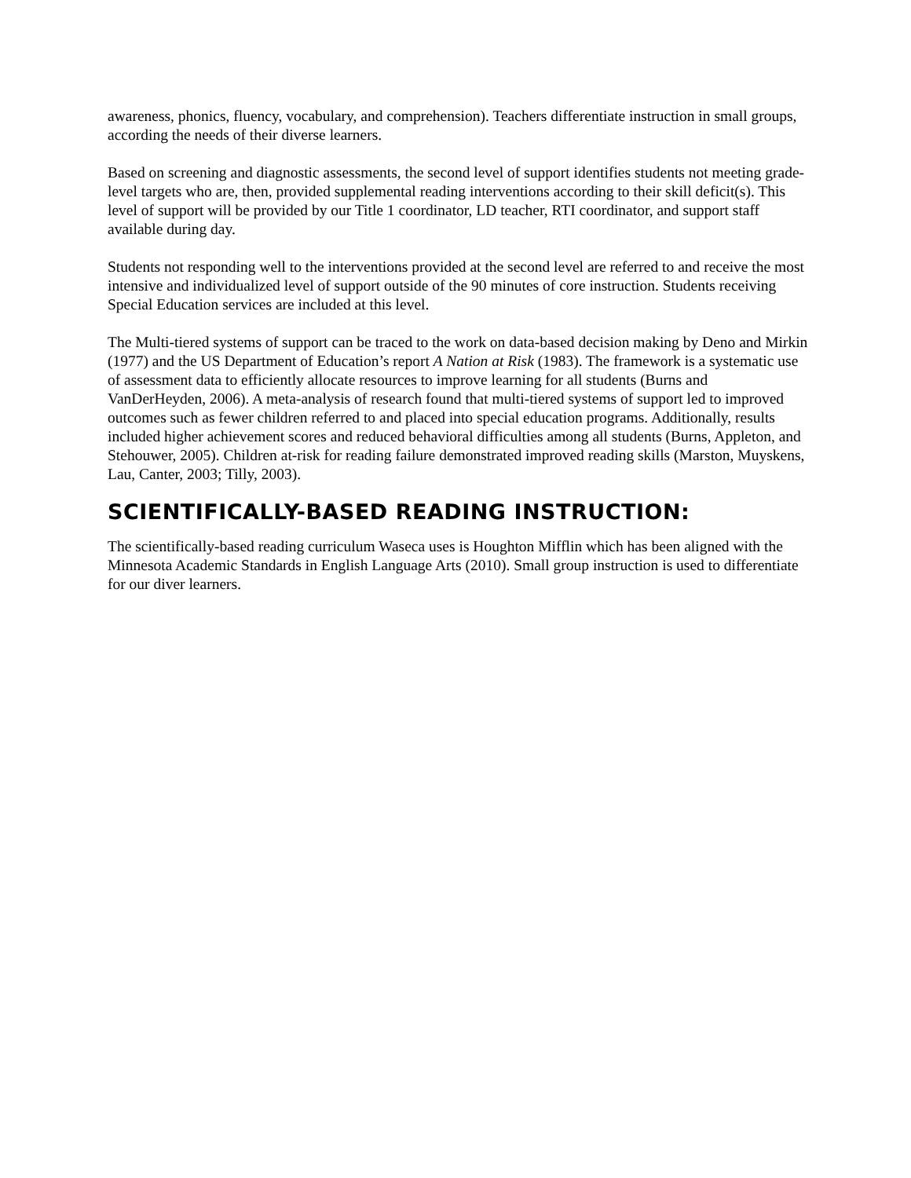awareness, phonics, fluency, vocabulary, and comprehension). Teachers differentiate instruction in small groups, according the needs of their diverse learners.
Based on screening and diagnostic assessments, the second level of support identifies students not meeting grade-level targets who are, then, provided supplemental reading interventions according to their skill deficit(s). This level of support will be provided by our Title 1 coordinator, LD teacher, RTI coordinator, and support staff available during day.
Students not responding well to the interventions provided at the second level are referred to and receive the most intensive and individualized level of support outside of the 90 minutes of core instruction. Students receiving Special Education services are included at this level.
The Multi-tiered systems of support can be traced to the work on data-based decision making by Deno and Mirkin (1977) and the US Department of Education’s report A Nation at Risk (1983). The framework is a systematic use of assessment data to efficiently allocate resources to improve learning for all students (Burns and VanDerHeyden, 2006). A meta-analysis of research found that multi-tiered systems of support led to improved outcomes such as fewer children referred to and placed into special education programs. Additionally, results included higher achievement scores and reduced behavioral difficulties among all students (Burns, Appleton, and Stehouwer, 2005). Children at-risk for reading failure demonstrated improved reading skills (Marston, Muyskens, Lau, Canter, 2003; Tilly, 2003).
SCIENTIFICALLY-BASED READING INSTRUCTION:
The scientifically-based reading curriculum Waseca uses is Houghton Mifflin which has been aligned with the Minnesota Academic Standards in English Language Arts (2010). Small group instruction is used to differentiate for our diver learners.